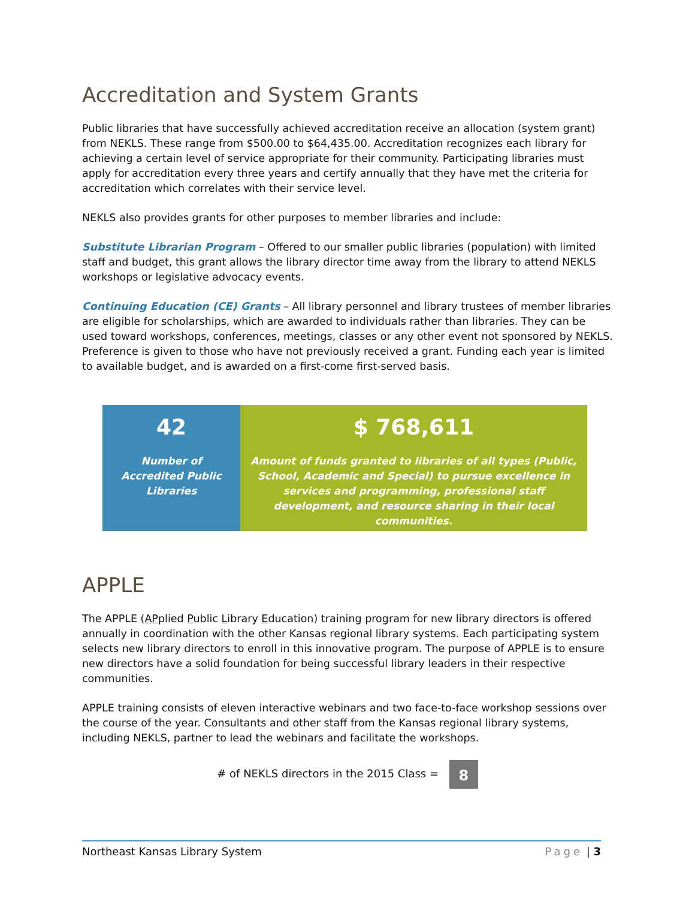Accreditation and System Grants
Public libraries that have successfully achieved accreditation receive an allocation (system grant) from NEKLS. These range from $500.00 to $64,435.00. Accreditation recognizes each library for achieving a certain level of service appropriate for their community. Participating libraries must apply for accreditation every three years and certify annually that they have met the criteria for accreditation which correlates with their service level.
NEKLS also provides grants for other purposes to member libraries and include:
Substitute Librarian Program – Offered to our smaller public libraries (population) with limited staff and budget, this grant allows the library director time away from the library to attend NEKLS workshops or legislative advocacy events.
Continuing Education (CE) Grants – All library personnel and library trustees of member libraries are eligible for scholarships, which are awarded to individuals rather than libraries. They can be used toward workshops, conferences, meetings, classes or any other event not sponsored by NEKLS. Preference is given to those who have not previously received a grant. Funding each year is limited to available budget, and is awarded on a first-come first-served basis.
42
Number of Accredited Public Libraries
$ 768,611
Amount of funds granted to libraries of all types (Public, School, Academic and Special) to pursue excellence in services and programming, professional staff development, and resource sharing in their local communities.
APPLE
The APPLE (APplied Public Library Education) training program for new library directors is offered annually in coordination with the other Kansas regional library systems. Each participating system selects new library directors to enroll in this innovative program. The purpose of APPLE is to ensure new directors have a solid foundation for being successful library leaders in their respective communities.
APPLE training consists of eleven interactive webinars and two face-to-face workshop sessions over the course of the year. Consultants and other staff from the Kansas regional library systems, including NEKLS, partner to lead the webinars and facilitate the workshops.
# of NEKLS directors in the 2015 Class = 8
Northeast Kansas Library System Page | 3